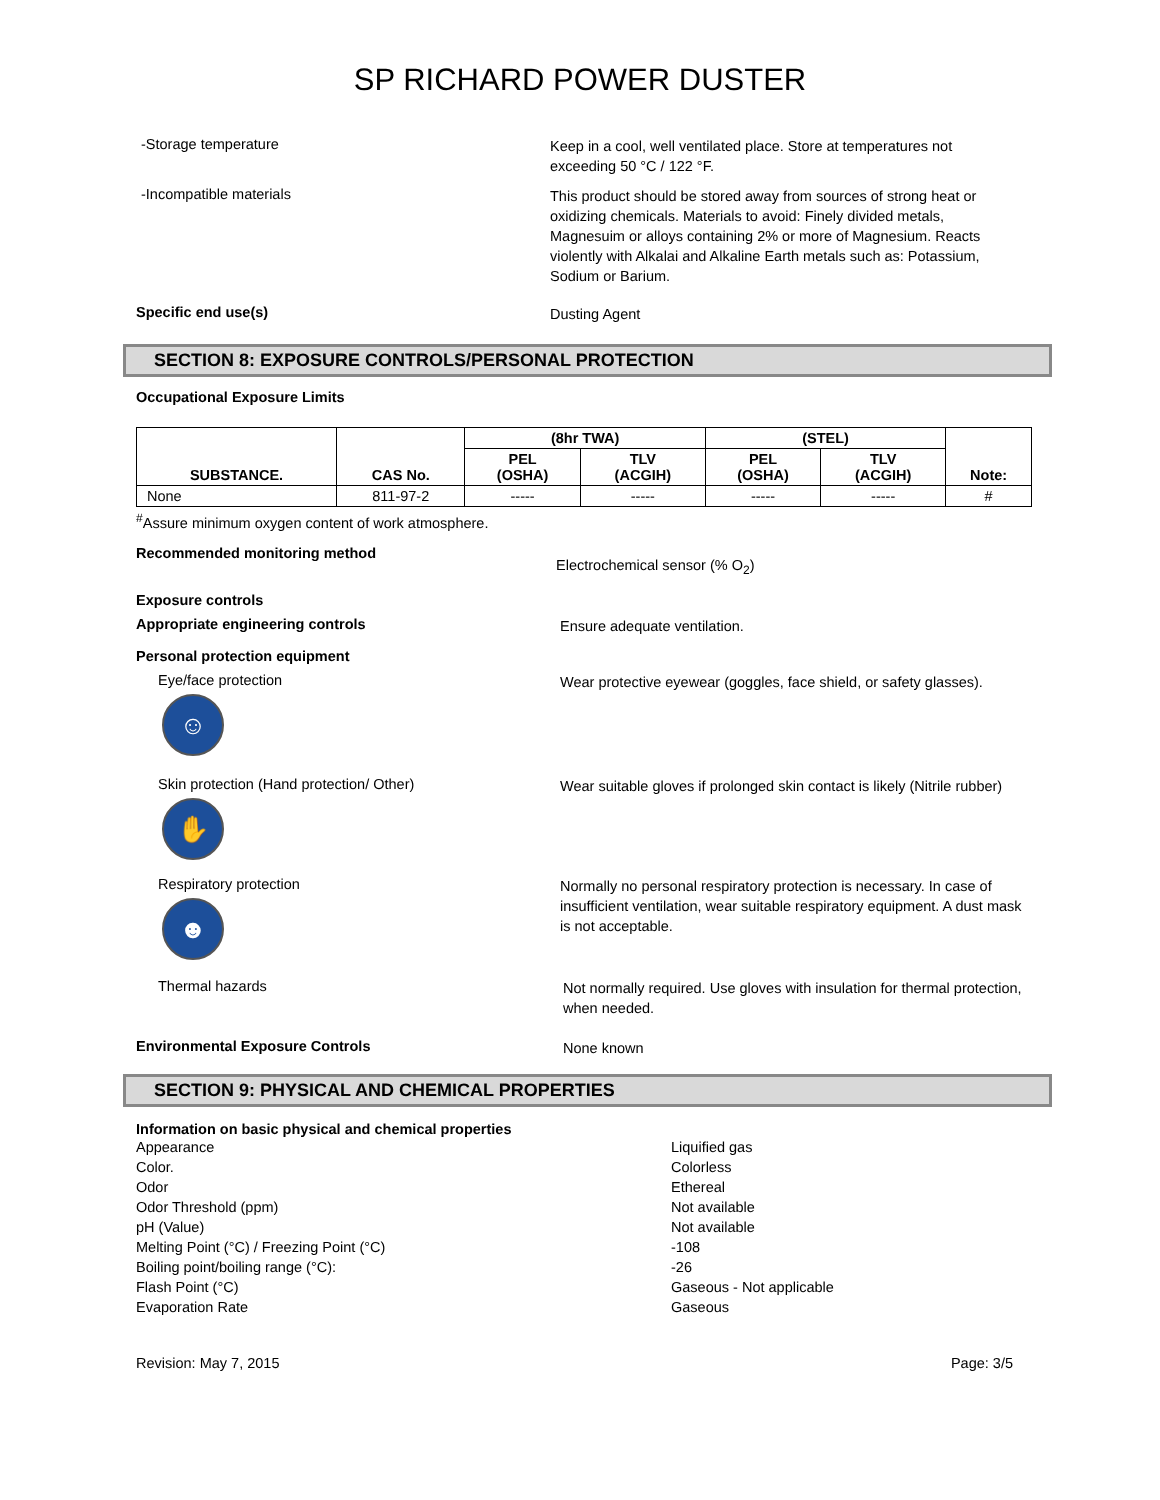SP RICHARD POWER DUSTER
-Storage temperature
Keep in a cool, well ventilated place. Store at temperatures not exceeding 50 °C / 122 °F.
-Incompatible materials
This product should be stored away from sources of strong heat or oxidizing chemicals. Materials to avoid: Finely divided metals, Magnesuim or alloys containing 2% or more of Magnesium. Reacts violently with Alkalai and Alkaline Earth metals such as: Potassium, Sodium or Barium.
Specific end use(s)
Dusting Agent
SECTION 8: EXPOSURE CONTROLS/PERSONAL PROTECTION
Occupational Exposure Limits
| SUBSTANCE. | CAS No. | (8hr TWA) | | (STEL) | | Note: |
| --- | --- | --- | --- | --- | --- | --- |
| | | PEL (OSHA) | TLV (ACGIH) | PEL (OSHA) | TLV (ACGIH) | |
| None | 811-97-2 | ----- | ----- | ----- | ----- | # |
<sup>#</sup> Assure minimum oxygen content of work atmosphere.
Recommended monitoring method
Electrochemical sensor (% O<sub>2</sub>)
Exposure controls
Appropriate engineering controls
Ensure adequate ventilation.
Personal protection equipment
Eye/face protection
☺
Wear protective eyewear (goggles, face shield, or safety glasses).
Skin protection (Hand protection/ Other)
✋
Wear suitable gloves if prolonged skin contact is likely (Nitrile rubber)
Respiratory protection
☻
Normally no personal respiratory protection is necessary. In case of insufficient ventilation, wear suitable respiratory equipment. A dust mask is not acceptable.
Thermal hazards
Not normally required. Use gloves with insulation for thermal protection, when needed.
Environmental Exposure Controls
None known
SECTION 9: PHYSICAL AND CHEMICAL PROPERTIES
Information on basic physical and chemical properties
Appearance
Color.
Odor
Odor Threshold (ppm)
pH (Value)
Melting Point (°C) / Freezing Point (°C)
Boiling point/boiling range (°C):
Flash Point (°C)
Evaporation Rate
Liquified gas
Colorless
Ethereal
Not available
Not available
-108
-26
Gaseous - Not applicable
Gaseous
Revision: May 7, 2015 Page: 3/5